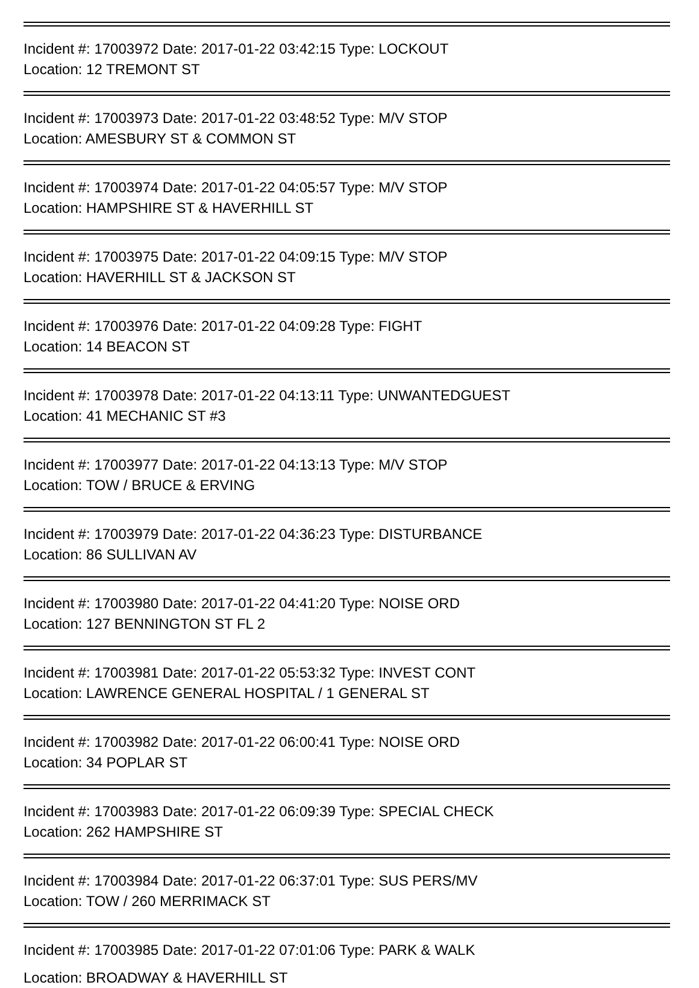Incident #: 17003972 Date: 2017-01-22 03:42:15 Type: LOCKOUT
Location: 12 TREMONT ST
Incident #: 17003973 Date: 2017-01-22 03:48:52 Type: M/V STOP
Location: AMESBURY ST & COMMON ST
Incident #: 17003974 Date: 2017-01-22 04:05:57 Type: M/V STOP
Location: HAMPSHIRE ST & HAVERHILL ST
Incident #: 17003975 Date: 2017-01-22 04:09:15 Type: M/V STOP
Location: HAVERHILL ST & JACKSON ST
Incident #: 17003976 Date: 2017-01-22 04:09:28 Type: FIGHT
Location: 14 BEACON ST
Incident #: 17003978 Date: 2017-01-22 04:13:11 Type: UNWANTEDGUEST
Location: 41 MECHANIC ST #3
Incident #: 17003977 Date: 2017-01-22 04:13:13 Type: M/V STOP
Location: TOW / BRUCE & ERVING
Incident #: 17003979 Date: 2017-01-22 04:36:23 Type: DISTURBANCE
Location: 86 SULLIVAN AV
Incident #: 17003980 Date: 2017-01-22 04:41:20 Type: NOISE ORD
Location: 127 BENNINGTON ST FL 2
Incident #: 17003981 Date: 2017-01-22 05:53:32 Type: INVEST CONT
Location: LAWRENCE GENERAL HOSPITAL / 1 GENERAL ST
Incident #: 17003982 Date: 2017-01-22 06:00:41 Type: NOISE ORD
Location: 34 POPLAR ST
Incident #: 17003983 Date: 2017-01-22 06:09:39 Type: SPECIAL CHECK
Location: 262 HAMPSHIRE ST
Incident #: 17003984 Date: 2017-01-22 06:37:01 Type: SUS PERS/MV
Location: TOW / 260 MERRIMACK ST
Incident #: 17003985 Date: 2017-01-22 07:01:06 Type: PARK & WALK
Location: BROADWAY & HAVERHILL ST